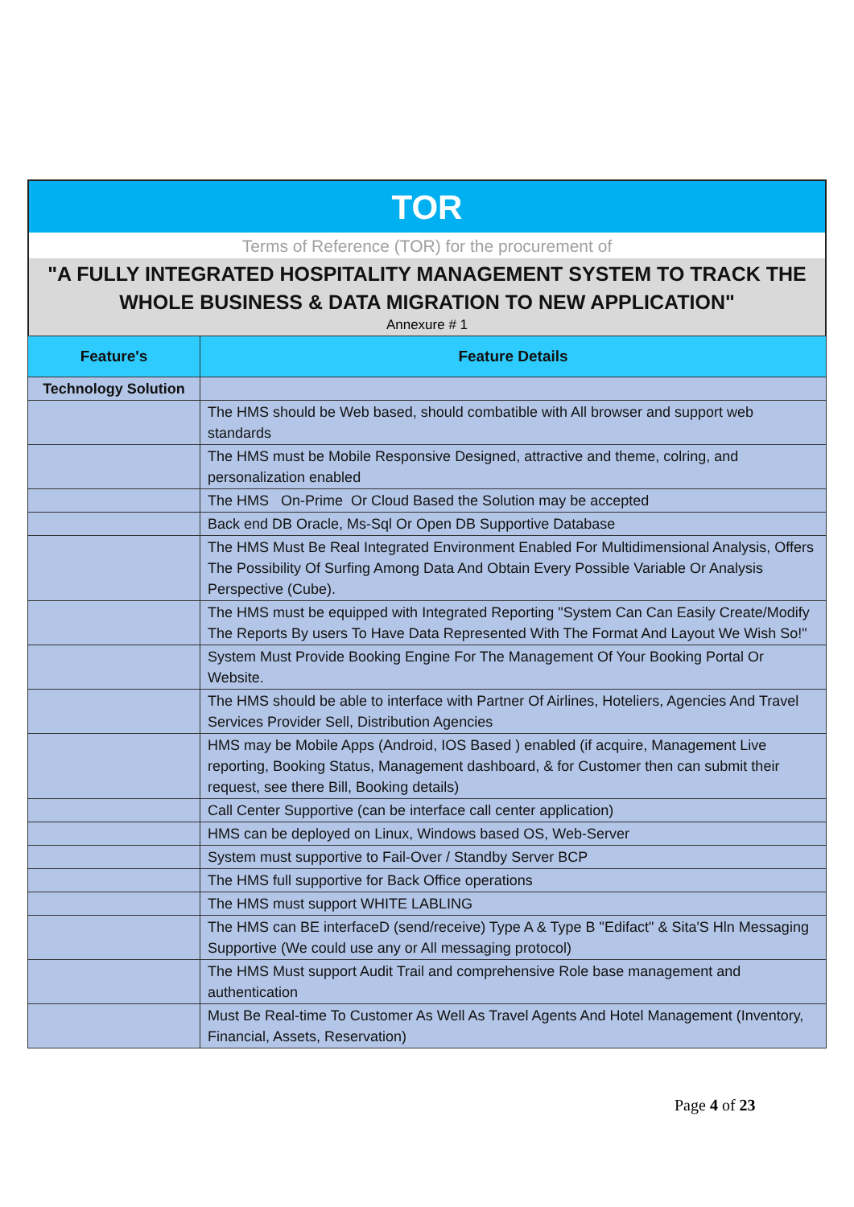TOR
Terms of Reference (TOR) for the procurement of
"A FULLY INTEGRATED HOSPITALITY MANAGEMENT SYSTEM TO TRACK THE
WHOLE BUSINESS & DATA MIGRATION TO NEW APPLICATION"
Annexure # 1
| Feature's | Feature Details |
| --- | --- |
| Technology Solution | |
| | The HMS should be Web based, should combatible with All browser and support web standards |
| | The HMS must be Mobile Responsive Designed, attractive and theme, colring, and personalization enabled |
| | The HMS On-Prime Or Cloud Based the Solution may be accepted |
| | Back end DB Oracle, Ms-Sql Or Open DB Supportive Database |
| | The HMS Must Be Real Integrated Environment Enabled For Multidimensional Analysis, Offers The Possibility Of Surfing Among Data And Obtain Every Possible Variable Or Analysis Perspective (Cube). |
| | The HMS must be equipped with Integrated Reporting "System Can Can Easily Create/Modify The Reports By users To Have Data Represented With The Format And Layout We Wish So!" |
| | System Must Provide Booking Engine For The Management Of Your Booking Portal Or Website. |
| | The HMS should be able to interface with Partner Of Airlines, Hoteliers, Agencies And Travel Services Provider Sell, Distribution Agencies |
| | HMS may be Mobile Apps (Android, IOS Based ) enabled (if acquire, Management Live reporting, Booking Status, Management dashboard, & for Customer then can submit their request, see there Bill, Booking details) |
| | Call Center Supportive (can be interface call center application) |
| | HMS can be deployed on Linux, Windows based OS, Web-Server |
| | System must supportive to Fail-Over / Standby Server BCP |
| | The HMS full supportive for Back Office operations |
| | The HMS must support WHITE LABLING |
| | The HMS can BE interfaceD (send/receive) Type A & Type B "Edifact" & Sita'S Hln Messaging Supportive (We could use any or All messaging protocol) |
| | The HMS Must support Audit Trail and comprehensive Role base management and authentication |
| | Must Be Real-time To Customer As Well As Travel Agents And Hotel Management (Inventory, Financial, Assets, Reservation) |
Page 4 of 23